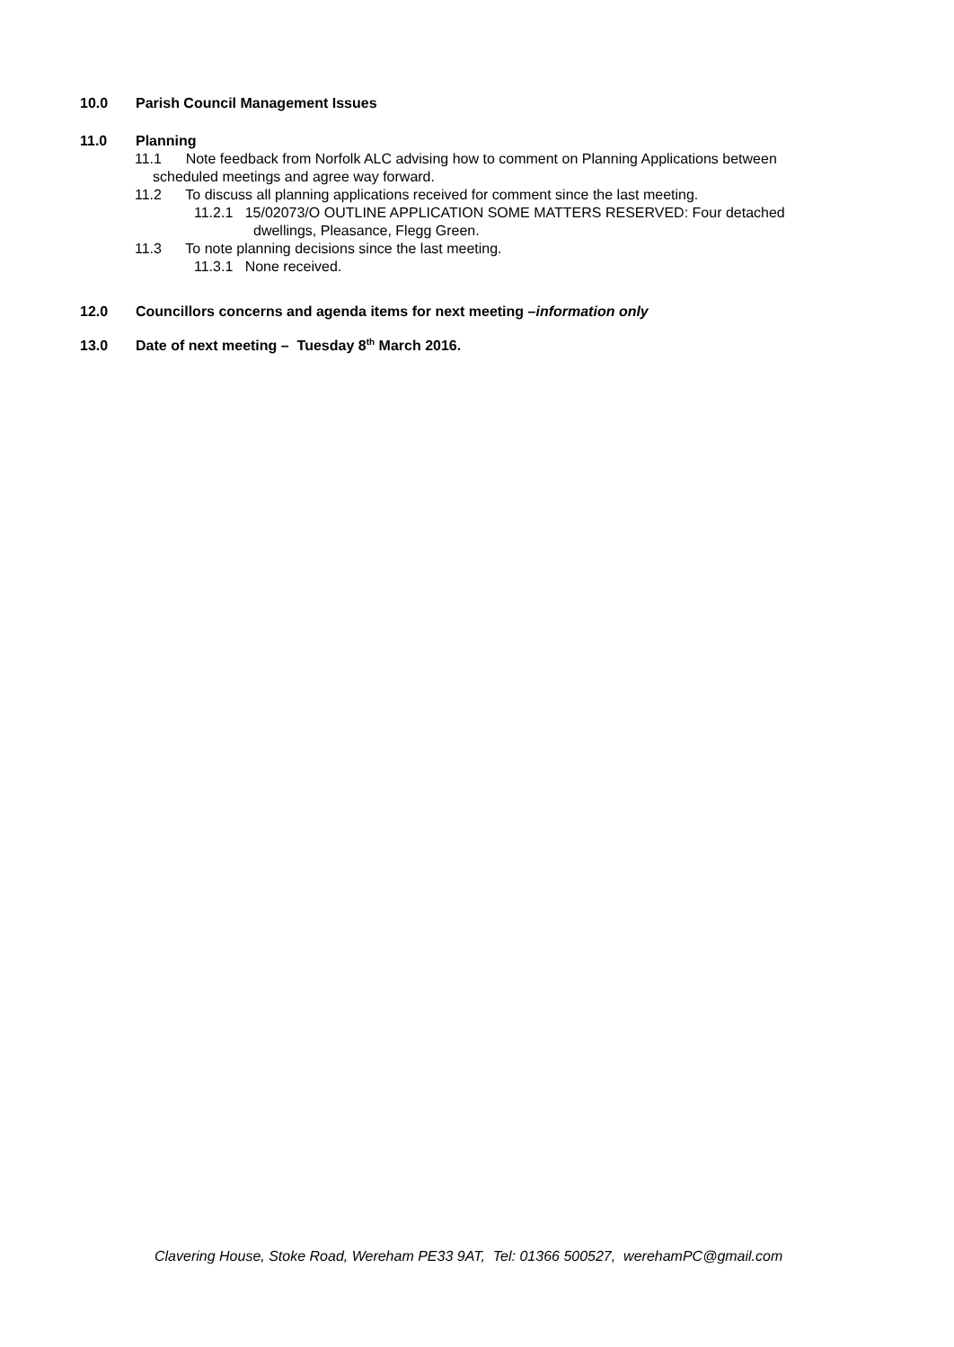10.0 Parish Council Management Issues
11.0 Planning
11.1 Note feedback from Norfolk ALC advising how to comment on Planning Applications between
scheduled meetings and agree way forward.
11.2 To discuss all planning applications received for comment since the last meeting.
11.2.1 15/02073/O OUTLINE APPLICATION SOME MATTERS RESERVED: Four detached
dwellings, Pleasance, Flegg Green.
11.3 To note planning decisions since the last meeting.
11.3.1 None received.
12.0 Councillors concerns and agenda items for next meeting –information only
13.0 Date of next meeting – Tuesday 8<sup>th</sup> March 2016.
Clavering House, Stoke Road, Wereham PE33 9AT, Tel: 01366 500527, werehamPC@gmail.com